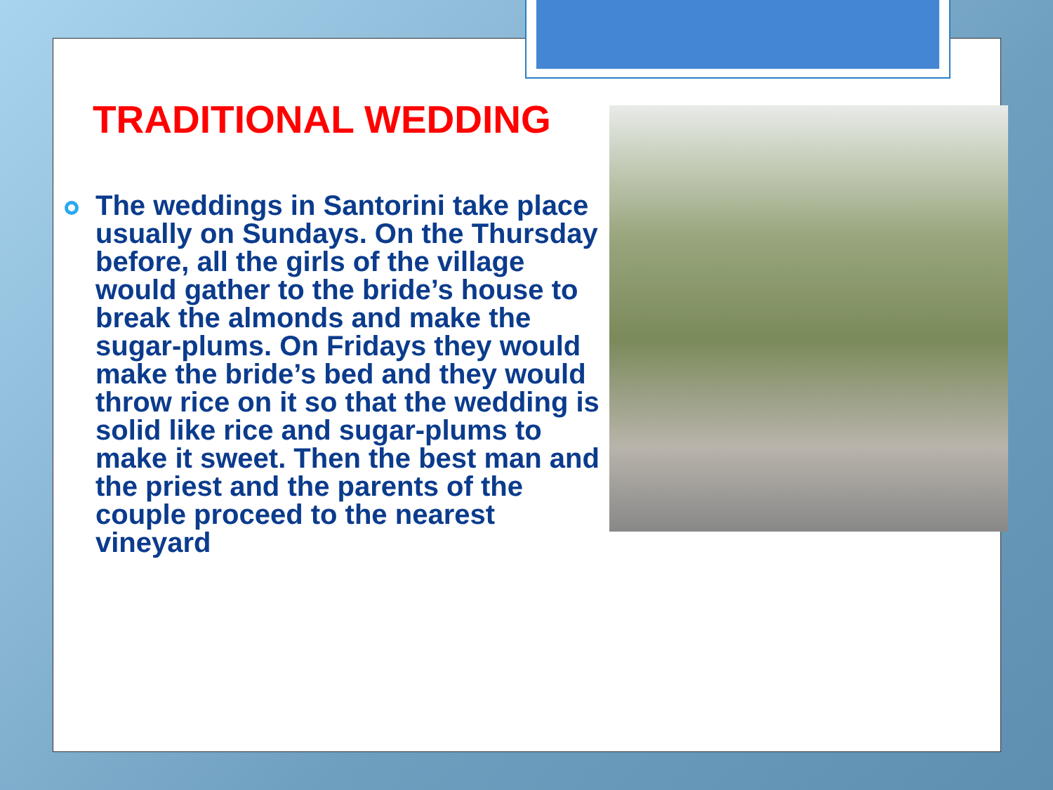TRADITIONAL WEDDING
The weddings in Santorini take place usually on Sundays. On the Thursday before, all the girls of the village would gather to the bride’s house to break the almonds and make the sugar-plums. On Fridays they would make the bride’s bed and they would throw rice on it so that the wedding is solid like rice and sugar-plums to make it sweet. Then the best man and the priest and the parents of the couple proceed to the nearest vineyard